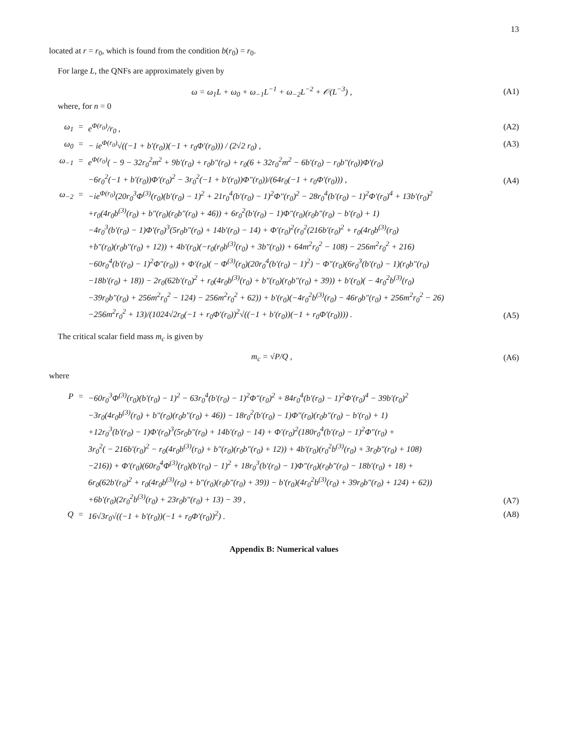13
located at r = r<sub>0</sub>, which is found from the condition b(r<sub>0</sub>) = r<sub>0</sub>.
For large L, the QNFs are approximately given by
ω = ω<sub>1</sub>L + ω<sub>0</sub> + ω<sub>−1</sub>L<sup>−1</sup> + ω<sub>−2</sub>L<sup>−2</sup> + 𝒪(L<sup>−3</sup>) ,
(A1)
where, for n = 0
ω<sub>1</sub> = e<sup>Φ(r<sub>0</sub>)</sup>/r<sub>0</sub> , (A2)
ω<sub>0</sub> = − ie<sup>Φ(r<sub>0</sub>)</sup>√((−1 + b′(r<sub>0</sub>))(−1 + r<sub>0</sub>Φ′(r<sub>0</sub>))) / (2√2 r<sub>0</sub>) ,
(A3)
ω<sub>−1</sub> = e<sup>Φ(r<sub>0</sub>)</sup>( − 9 − 32r<sub>0</sub><sup>2</sup>m<sup>2</sup> + 9b′(r<sub>0</sub>) + r<sub>0</sub>b″(r<sub>0</sub>) + r<sub>0</sub>(6 + 32r<sub>0</sub><sup>2</sup>m<sup>2</sup> − 6b′(r<sub>0</sub>) − r<sub>0</sub>b″(r<sub>0</sub>))Φ′(r<sub>0</sub>)
−6r<sub>0</sub><sup>2</sup>(−1 + b′(r<sub>0</sub>))Φ′(r<sub>0</sub>)<sup>2</sup> − 3r<sub>0</sub><sup>2</sup>(−1 + b′(r<sub>0</sub>))Φ″(r<sub>0</sub>))/(64r<sub>0</sub>(−1 + r<sub>0</sub>Φ′(r<sub>0</sub>))) ,
(A4)
ω<sub>−2</sub> = −ie<sup>Φ(r<sub>0</sub>)</sup>(20r<sub>0</sub><sup>3</sup>Φ<sup>(3)</sup>(r<sub>0</sub>)(b′(r<sub>0</sub>) − 1)<sup>2</sup> + 21r<sub>0</sub><sup>4</sup>(b′(r<sub>0</sub>) − 1)<sup>2</sup>Φ″(r<sub>0</sub>)<sup>2</sup> − 28r<sub>0</sub><sup>4</sup>(b′(r<sub>0</sub>) − 1)<sup>2</sup>Φ′(r<sub>0</sub>)<sup>4</sup> + 13b′(r<sub>0</sub>)<sup>2</sup>
+r<sub>0</sub>(4r<sub>0</sub>b<sup>(3)</sup>(r<sub>0</sub>) + b″(r<sub>0</sub>)(r<sub>0</sub>b″(r<sub>0</sub>) + 46)) + 6r<sub>0</sub><sup>2</sup>(b′(r<sub>0</sub>) − 1)Φ″(r<sub>0</sub>)(r<sub>0</sub>b″(r<sub>0</sub>) − b′(r<sub>0</sub>) + 1)
−4r<sub>0</sub><sup>3</sup>(b′(r<sub>0</sub>) − 1)Φ′(r<sub>0</sub>)<sup>3</sup>(5r<sub>0</sub>b″(r<sub>0</sub>) + 14b′(r<sub>0</sub>) − 14) + Φ′(r<sub>0</sub>)<sup>2</sup>(r<sub>0</sub><sup>2</sup>(216b′(r<sub>0</sub>)<sup>2</sup> + r<sub>0</sub>(4r<sub>0</sub>b<sup>(3)</sup>(r<sub>0</sub>)
+b″(r<sub>0</sub>)(r<sub>0</sub>b″(r<sub>0</sub>) + 12)) + 4b′(r<sub>0</sub>)(−r<sub>0</sub>(r<sub>0</sub>b<sup>(3)</sup>(r<sub>0</sub>) + 3b″(r<sub>0</sub>)) + 64m<sup>2</sup>r<sub>0</sub><sup>2</sup> − 108) − 256m<sup>2</sup>r<sub>0</sub><sup>2</sup> + 216)
−60r<sub>0</sub><sup>4</sup>(b′(r<sub>0</sub>) − 1)<sup>2</sup>Φ″(r<sub>0</sub>)) + Φ′(r<sub>0</sub>)( − Φ<sup>(3)</sup>(r<sub>0</sub>)(20r<sub>0</sub><sup>4</sup>(b′(r<sub>0</sub>) − 1)<sup>2</sup>) − Φ″(r<sub>0</sub>)(6r<sub>0</sub><sup>3</sup>(b′(r<sub>0</sub>) − 1)(r<sub>0</sub>b″(r<sub>0</sub>)
−18b′(r<sub>0</sub>) + 18)) − 2r<sub>0</sub>(62b′(r<sub>0</sub>)<sup>2</sup> + r<sub>0</sub>(4r<sub>0</sub>b<sup>(3)</sup>(r<sub>0</sub>) + b″(r<sub>0</sub>)(r<sub>0</sub>b″(r<sub>0</sub>) + 39)) + b′(r<sub>0</sub>)( − 4r<sub>0</sub><sup>2</sup>b<sup>(3)</sup>(r<sub>0</sub>)
−39r<sub>0</sub>b″(r<sub>0</sub>) + 256m<sup>2</sup>r<sub>0</sub><sup>2</sup> − 124) − 256m<sup>2</sup>r<sub>0</sub><sup>2</sup> + 62)) + b′(r<sub>0</sub>)(−4r<sub>0</sub><sup>2</sup>b<sup>(3)</sup>(r<sub>0</sub>) − 46r<sub>0</sub>b″(r<sub>0</sub>) + 256m<sup>2</sup>r<sub>0</sub><sup>2</sup> − 26)
−256m<sup>2</sup>r<sub>0</sub><sup>2</sup> + 13)/(1024√2r<sub>0</sub>(−1 + r<sub>0</sub>Φ′(r<sub>0</sub>))<sup>2</sup>√((−1 + b′(r<sub>0</sub>))(−1 + r<sub>0</sub>Φ′(r<sub>0</sub>)))) .
(A5)
The critical scalar field mass m<sub>c</sub> is given by
m<sub>c</sub> = √P/Q , (A6)
where
P = −60r<sub>0</sub><sup>3</sup>Φ<sup>(3)</sup>(r<sub>0</sub>)(b′(r<sub>0</sub>) − 1)<sup>2</sup> − 63r<sub>0</sub><sup>4</sup>(b′(r<sub>0</sub>) − 1)<sup>2</sup>Φ″(r<sub>0</sub>)<sup>2</sup> + 84r<sub>0</sub><sup>4</sup>(b′(r<sub>0</sub>) − 1)<sup>2</sup>Φ′(r<sub>0</sub>)<sup>4</sup> − 39b′(r<sub>0</sub>)<sup>2</sup>
−3r<sub>0</sub>(4r<sub>0</sub>b<sup>(3)</sup>(r<sub>0</sub>) + b″(r<sub>0</sub>)(r<sub>0</sub>b″(r<sub>0</sub>) + 46)) − 18r<sub>0</sub><sup>2</sup>(b′(r<sub>0</sub>) − 1)Φ″(r<sub>0</sub>)(r<sub>0</sub>b″(r<sub>0</sub>) − b′(r<sub>0</sub>) + 1)
+12r<sub>0</sub><sup>3</sup>(b′(r<sub>0</sub>) − 1)Φ′(r<sub>0</sub>)<sup>3</sup>(5r<sub>0</sub>b″(r<sub>0</sub>) + 14b′(r<sub>0</sub>) − 14) + Φ′(r<sub>0</sub>)<sup>2</sup>(180r<sub>0</sub><sup>4</sup>(b′(r<sub>0</sub>) − 1)<sup>2</sup>Φ″(r<sub>0</sub>) +
3r<sub>0</sub><sup>2</sup>( − 216b′(r<sub>0</sub>)<sup>2</sup> − r<sub>0</sub>(4r<sub>0</sub>b<sup>(3)</sup>(r<sub>0</sub>) + b″(r<sub>0</sub>)(r<sub>0</sub>b″(r<sub>0</sub>) + 12)) + 4b′(r<sub>0</sub>)(r<sub>0</sub><sup>2</sup>b<sup>(3)</sup>(r<sub>0</sub>) + 3r<sub>0</sub>b″(r<sub>0</sub>) + 108)
−216)) + Φ′(r<sub>0</sub>)(60r<sub>0</sub><sup>4</sup>Φ<sup>(3)</sup>(r<sub>0</sub>)(b′(r<sub>0</sub>) − 1)<sup>2</sup> + 18r<sub>0</sub><sup>3</sup>(b′(r<sub>0</sub>) − 1)Φ″(r<sub>0</sub>)(r<sub>0</sub>b″(r<sub>0</sub>) − 18b′(r<sub>0</sub>) + 18) +
6r<sub>0</sub>(62b′(r<sub>0</sub>)<sup>2</sup> + r<sub>0</sub>(4r<sub>0</sub>b<sup>(3)</sup>(r<sub>0</sub>) + b″(r<sub>0</sub>)(r<sub>0</sub>b″(r<sub>0</sub>) + 39)) − b′(r<sub>0</sub>)(4r<sub>0</sub><sup>2</sup>b<sup>(3)</sup>(r<sub>0</sub>) + 39r<sub>0</sub>b″(r<sub>0</sub>) + 124) + 62))
+6b′(r<sub>0</sub>)(2r<sub>0</sub><sup>2</sup>b<sup>(3)</sup>(r<sub>0</sub>) + 23r<sub>0</sub>b″(r<sub>0</sub>) + 13) − 39 ,
(A7)
Q = 16√3r<sub>0</sub>√((−1 + b′(r<sub>0</sub>))(−1 + r<sub>0</sub>Φ′(r<sub>0</sub>))<sup>2</sup>) .
(A8)
Appendix B: Numerical values